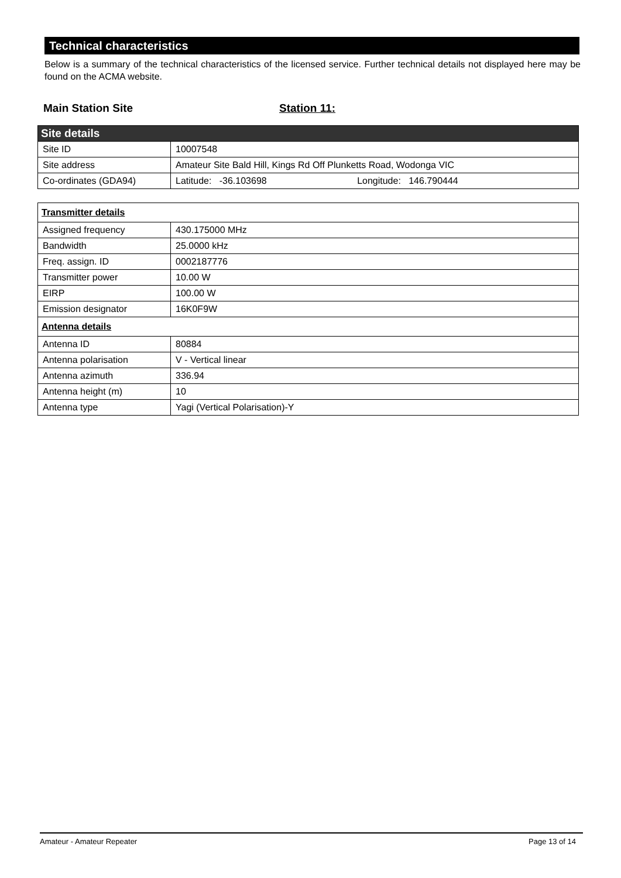Technical characteristics
Below is a summary of the technical characteristics of the licensed service. Further technical details not displayed here may be found on the ACMA website.
Main Station Site Station 11:
| Site details | |
| --- | --- |
| Site ID | 10007548 |
| Site address | Amateur Site Bald Hill, Kings Rd Off Plunketts Road, Wodonga VIC |
| Co-ordinates (GDA94) | Latitude: -36.103698 Longitude: 146.790444 |
| Transmitter details | |
| Assigned frequency | 430.175000 MHz |
| Bandwidth | 25.0000 kHz |
| Freq. assign. ID | 0002187776 |
| Transmitter power | 10.00 W |
| EIRP | 100.00 W |
| Emission designator | 16K0F9W |
| Antenna details | |
| Antenna ID | 80884 |
| Antenna polarisation | V - Vertical linear |
| Antenna azimuth | 336.94 |
| Antenna height (m) | 10 |
| Antenna type | Yagi (Vertical Polarisation)-Y |
Amateur - Amateur Repeater Page 13 of 14